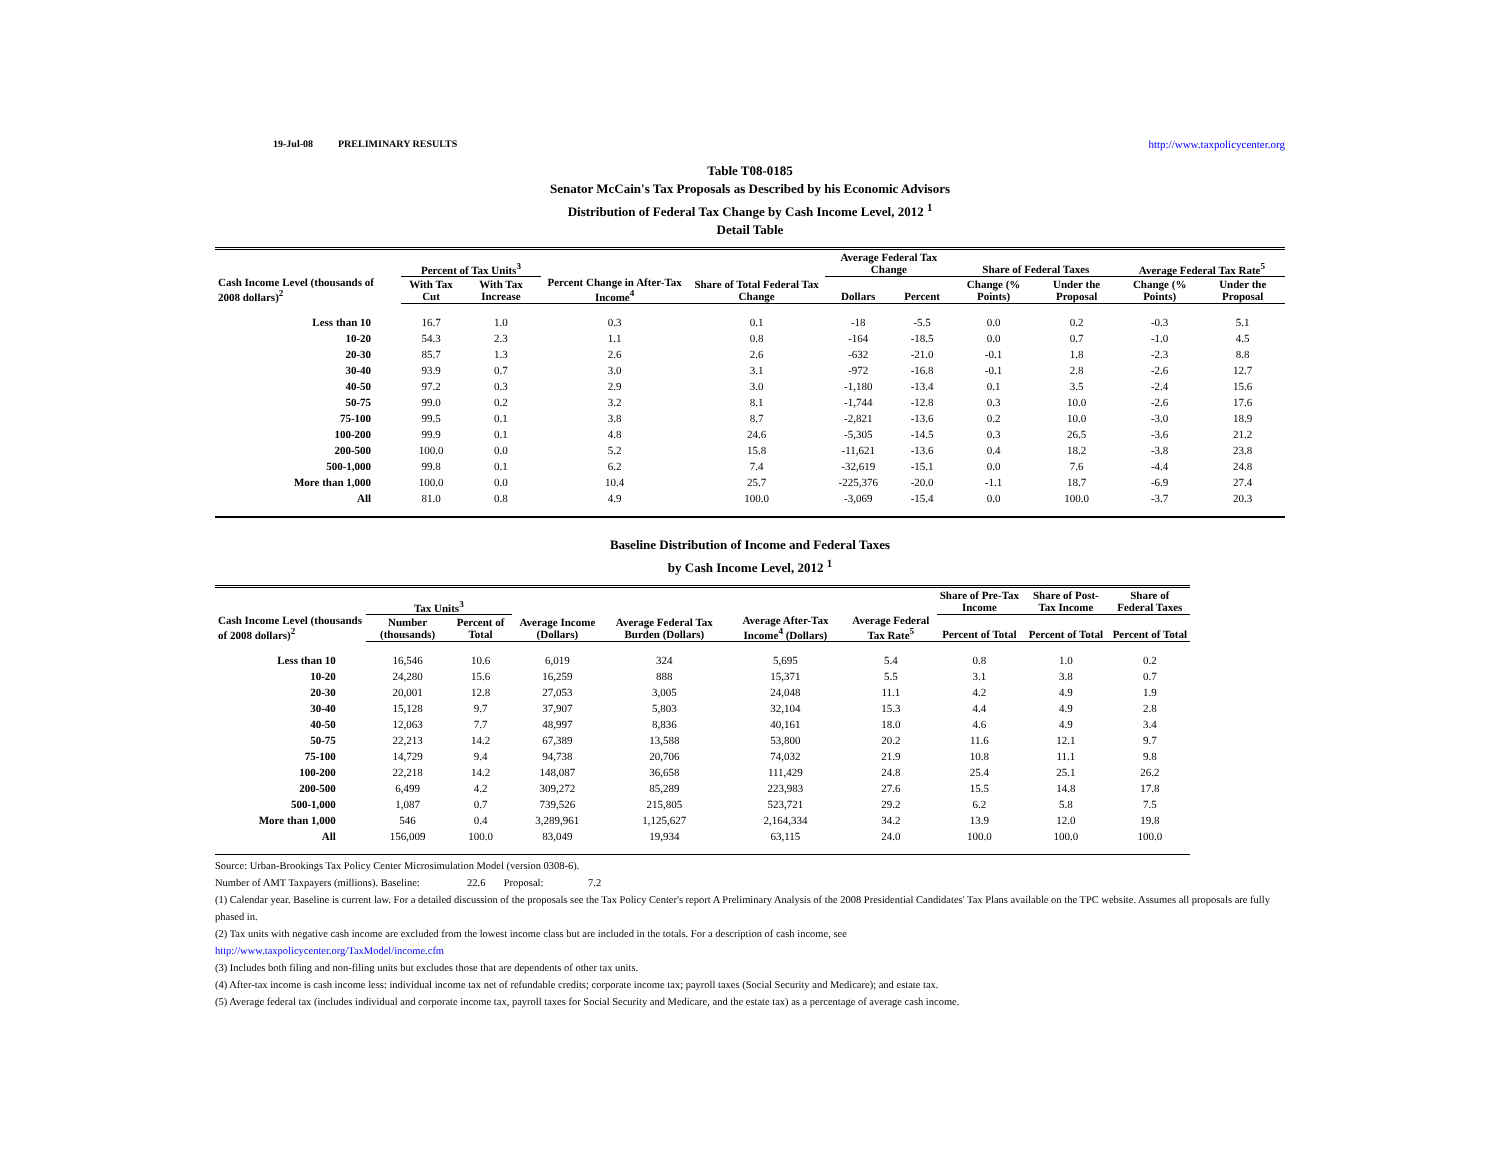19-Jul-08 PRELIMINARY RESULTS http://www.taxpolicycenter.org
Table T08-0185
Senator McCain's Tax Proposals as Described by his Economic Advisors
Distribution of Federal Tax Change by Cash Income Level, 2012 <sup>1</sup>
Detail Table
| Cash Income Level (thousands of 2008 dollars)<sup>2</sup> | Percent of Tax Units<sup>3</sup> | | Percent Change in After-Tax Income<sup>4</sup> | Share of Total Federal Tax Change | Average Federal Tax Change | | Share of Federal Taxes | | Average Federal Tax Rate<sup>5</sup> | |
| --- | --- | --- | --- | --- | --- | --- | --- | --- | --- | --- |
| | With Tax Cut | With Tax Increase | | | Dollars | Percent | Change (% Points) | Under the Proposal | Change (% Points) | Under the Proposal |
| Less than 10 | 16.7 | 1.0 | 0.3 | 0.1 | -18 | -5.5 | 0.0 | 0.2 | -0.3 | 5.1 |
| 10-20 | 54.3 | 2.3 | 1.1 | 0.8 | -164 | -18.5 | 0.0 | 0.7 | -1.0 | 4.5 |
| 20-30 | 85.7 | 1.3 | 2.6 | 2.6 | -632 | -21.0 | -0.1 | 1.8 | -2.3 | 8.8 |
| 30-40 | 93.9 | 0.7 | 3.0 | 3.1 | -972 | -16.8 | -0.1 | 2.8 | -2.6 | 12.7 |
| 40-50 | 97.2 | 0.3 | 2.9 | 3.0 | -1,180 | -13.4 | 0.1 | 3.5 | -2.4 | 15.6 |
| 50-75 | 99.0 | 0.2 | 3.2 | 8.1 | -1,744 | -12.8 | 0.3 | 10.0 | -2.6 | 17.6 |
| 75-100 | 99.5 | 0.1 | 3.8 | 8.7 | -2,821 | -13.6 | 0.2 | 10.0 | -3.0 | 18.9 |
| 100-200 | 99.9 | 0.1 | 4.8 | 24.6 | -5,305 | -14.5 | 0.3 | 26.5 | -3.6 | 21.2 |
| 200-500 | 100.0 | 0.0 | 5.2 | 15.8 | -11,621 | -13.6 | 0.4 | 18.2 | -3.8 | 23.8 |
| 500-1,000 | 99.8 | 0.1 | 6.2 | 7.4 | -32,619 | -15.1 | 0.0 | 7.6 | -4.4 | 24.8 |
| More than 1,000 | 100.0 | 0.0 | 10.4 | 25.7 | -225,376 | -20.0 | -1.1 | 18.7 | -6.9 | 27.4 |
| All | 81.0 | 0.8 | 4.9 | 100.0 | -3,069 | -15.4 | 0.0 | 100.0 | -3.7 | 20.3 |
Baseline Distribution of Income and Federal Taxes
by Cash Income Level, 2012 <sup>1</sup>
| Cash Income Level (thousands of 2008 dollars)<sup>2</sup> | Tax Units<sup>3</sup> | | Average Income (Dollars) | Average Federal Tax Burden (Dollars) | Average After-Tax Income<sup>4</sup> (Dollars) | Average Federal Tax Rate<sup>5</sup> | Share of Pre-Tax Income | Share of Post-Tax Income | Share of Federal Taxes |
| --- | --- | --- | --- | --- | --- | --- | --- | --- | --- |
| | Number (thousands) | Percent of Total | | | | | Percent of Total | Percent of Total | Percent of Total |
| Less than 10 | 16,546 | 10.6 | 6,019 | 324 | 5,695 | 5.4 | 0.8 | 1.0 | 0.2 |
| 10-20 | 24,280 | 15.6 | 16,259 | 888 | 15,371 | 5.5 | 3.1 | 3.8 | 0.7 |
| 20-30 | 20,001 | 12.8 | 27,053 | 3,005 | 24,048 | 11.1 | 4.2 | 4.9 | 1.9 |
| 30-40 | 15,128 | 9.7 | 37,907 | 5,803 | 32,104 | 15.3 | 4.4 | 4.9 | 2.8 |
| 40-50 | 12,063 | 7.7 | 48,997 | 8,836 | 40,161 | 18.0 | 4.6 | 4.9 | 3.4 |
| 50-75 | 22,213 | 14.2 | 67,389 | 13,588 | 53,800 | 20.2 | 11.6 | 12.1 | 9.7 |
| 75-100 | 14,729 | 9.4 | 94,738 | 20,706 | 74,032 | 21.9 | 10.8 | 11.1 | 9.8 |
| 100-200 | 22,218 | 14.2 | 148,087 | 36,658 | 111,429 | 24.8 | 25.4 | 25.1 | 26.2 |
| 200-500 | 6,499 | 4.2 | 309,272 | 85,289 | 223,983 | 27.6 | 15.5 | 14.8 | 17.8 |
| 500-1,000 | 1,087 | 0.7 | 739,526 | 215,805 | 523,721 | 29.2 | 6.2 | 5.8 | 7.5 |
| More than 1,000 | 546 | 0.4 | 3,289,961 | 1,125,627 | 2,164,334 | 34.2 | 13.9 | 12.0 | 19.8 |
| All | 156,009 | 100.0 | 83,049 | 19,934 | 63,115 | 24.0 | 100.0 | 100.0 | 100.0 |
Source: Urban-Brookings Tax Policy Center Microsimulation Model (version 0308-6).
Number of AMT Taxpayers (millions). Baseline: 22.6 Proposal: 7.2
(1) Calendar year. Baseline is current law. For a detailed discussion of the proposals see the Tax Policy Center's report A Preliminary Analysis of the 2008 Presidential Candidates' Tax Plans available on the TPC website. Assumes all proposals are fully phased in.
(2) Tax units with negative cash income are excluded from the lowest income class but are included in the totals. For a description of cash income, see
http://www.taxpolicycenter.org/TaxModel/income.cfm
(3) Includes both filing and non-filing units but excludes those that are dependents of other tax units.
(4) After-tax income is cash income less: individual income tax net of refundable credits; corporate income tax; payroll taxes (Social Security and Medicare); and estate tax.
(5) Average federal tax (includes individual and corporate income tax, payroll taxes for Social Security and Medicare, and the estate tax) as a percentage of average cash income.